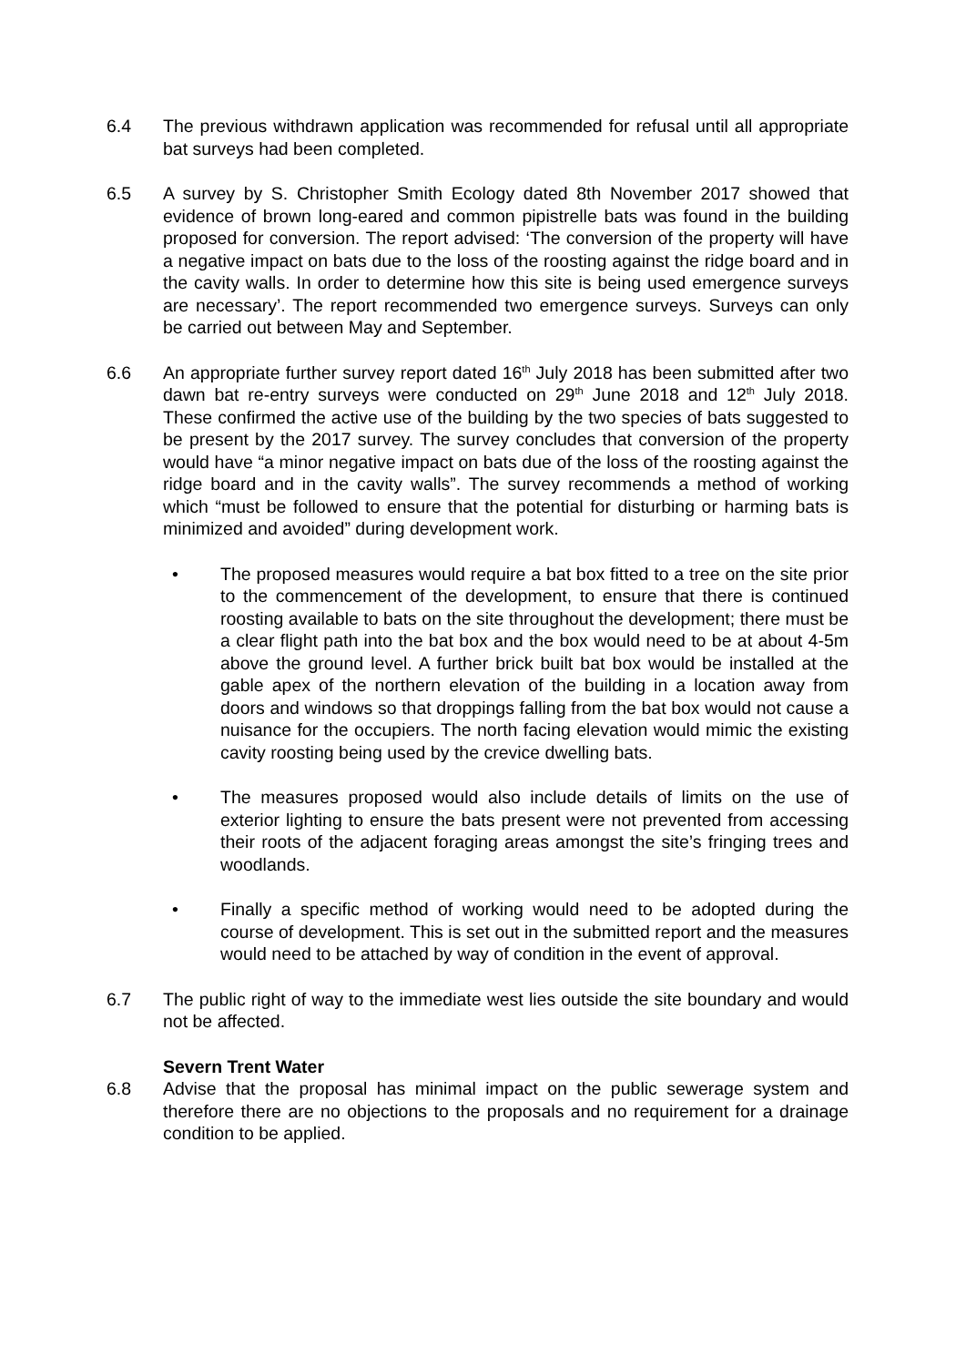6.4 The previous withdrawn application was recommended for refusal until all appropriate bat surveys had been completed.
6.5 A survey by S. Christopher Smith Ecology dated 8th November 2017 showed that evidence of brown long-eared and common pipistrelle bats was found in the building proposed for conversion. The report advised: ‘The conversion of the property will have a negative impact on bats due to the loss of the roosting against the ridge board and in the cavity walls. In order to determine how this site is being used emergence surveys are necessary’. The report recommended two emergence surveys. Surveys can only be carried out between May and September.
6.6 An appropriate further survey report dated 16<sup>th</sup> July 2018 has been submitted after two dawn bat re-entry surveys were conducted on 29<sup>th</sup> June 2018 and 12<sup>th</sup> July 2018. These confirmed the active use of the building by the two species of bats suggested to be present by the 2017 survey. The survey concludes that conversion of the property would have “a minor negative impact on bats due of the loss of the roosting against the ridge board and in the cavity walls”. The survey recommends a method of working which “must be followed to ensure that the potential for disturbing or harming bats is minimized and avoided” during development work.
• The proposed measures would require a bat box fitted to a tree on the site prior to the commencement of the development, to ensure that there is continued roosting available to bats on the site throughout the development; there must be a clear flight path into the bat box and the box would need to be at about 4-5m above the ground level. A further brick built bat box would be installed at the gable apex of the northern elevation of the building in a location away from doors and windows so that droppings falling from the bat box would not cause a nuisance for the occupiers. The north facing elevation would mimic the existing cavity roosting being used by the crevice dwelling bats.
• The measures proposed would also include details of limits on the use of exterior lighting to ensure the bats present were not prevented from accessing their roots of the adjacent foraging areas amongst the site’s fringing trees and woodlands.
• Finally a specific method of working would need to be adopted during the course of development. This is set out in the submitted report and the measures would need to be attached by way of condition in the event of approval.
6.7 The public right of way to the immediate west lies outside the site boundary and would not be affected.
Severn Trent Water
6.8 Advise that the proposal has minimal impact on the public sewerage system and therefore there are no objections to the proposals and no requirement for a drainage condition to be applied.